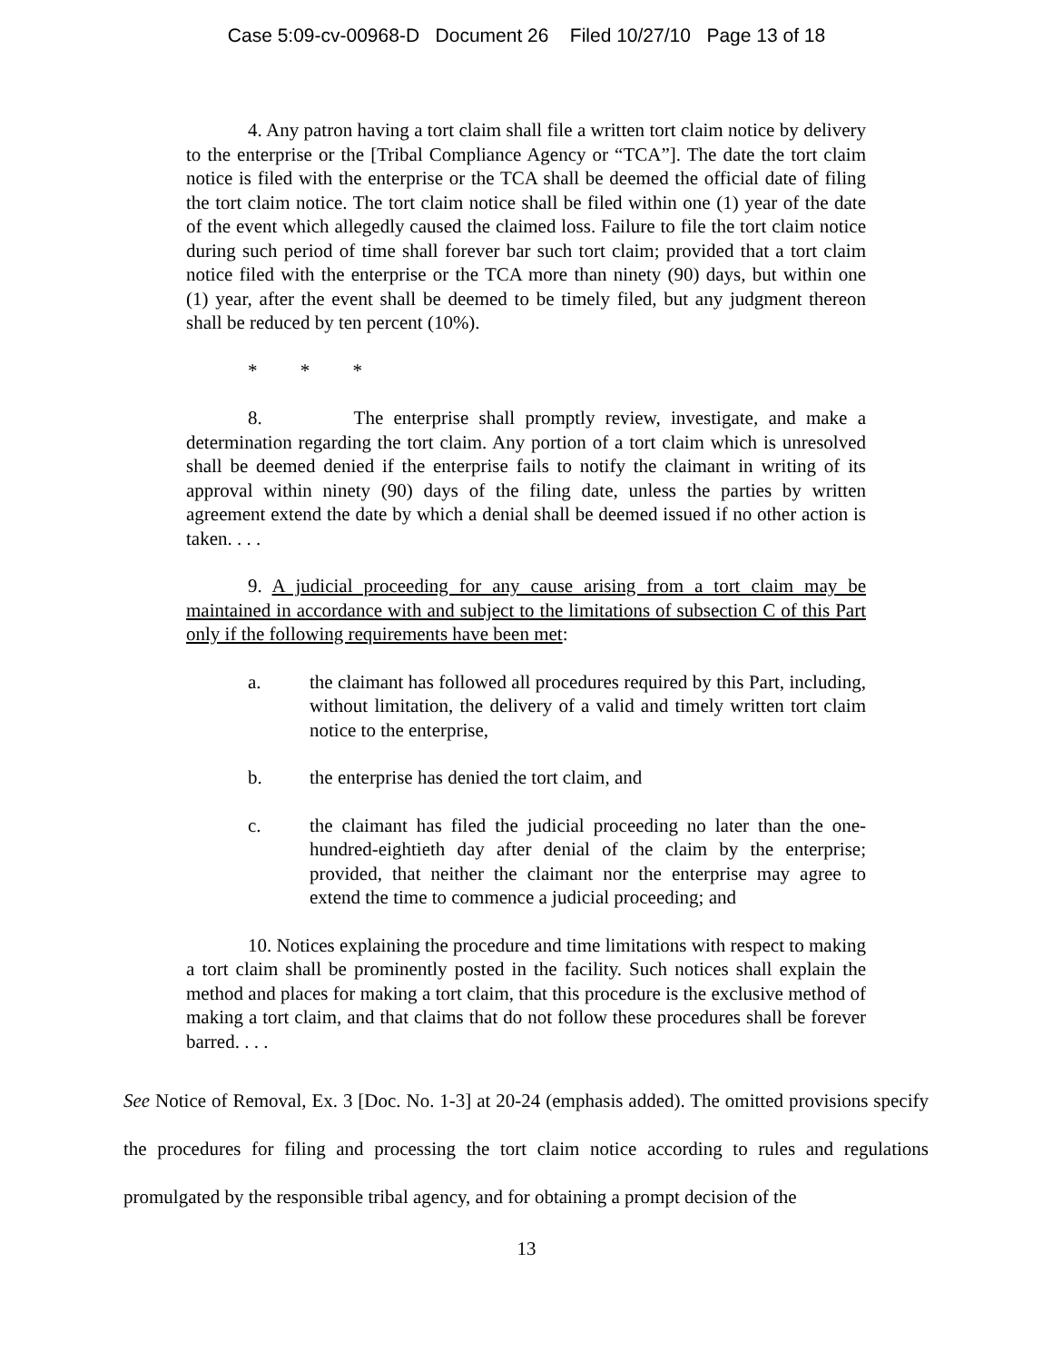Case 5:09-cv-00968-D Document 26 Filed 10/27/10 Page 13 of 18
4. Any patron having a tort claim shall file a written tort claim notice by delivery to the enterprise or the [Tribal Compliance Agency or “TCA”]. The date the tort claim notice is filed with the enterprise or the TCA shall be deemed the official date of filing the tort claim notice. The tort claim notice shall be filed within one (1) year of the date of the event which allegedly caused the claimed loss. Failure to file the tort claim notice during such period of time shall forever bar such tort claim; provided that a tort claim notice filed with the enterprise or the TCA more than ninety (90) days, but within one (1) year, after the event shall be deemed to be timely filed, but any judgment thereon shall be reduced by ten percent (10%).
* * *
8. The enterprise shall promptly review, investigate, and make a determination regarding the tort claim. Any portion of a tort claim which is unresolved shall be deemed denied if the enterprise fails to notify the claimant in writing of its approval within ninety (90) days of the filing date, unless the parties by written agreement extend the date by which a denial shall be deemed issued if no other action is taken. . . .
9. A judicial proceeding for any cause arising from a tort claim may be maintained in accordance with and subject to the limitations of subsection C of this Part only if the following requirements have been met:
a. the claimant has followed all procedures required by this Part, including, without limitation, the delivery of a valid and timely written tort claim notice to the enterprise,
b. the enterprise has denied the tort claim, and
c. the claimant has filed the judicial proceeding no later than the one-hundred-eightieth day after denial of the claim by the enterprise; provided, that neither the claimant nor the enterprise may agree to extend the time to commence a judicial proceeding; and
10. Notices explaining the procedure and time limitations with respect to making a tort claim shall be prominently posted in the facility. Such notices shall explain the method and places for making a tort claim, that this procedure is the exclusive method of making a tort claim, and that claims that do not follow these procedures shall be forever barred. . . .
See Notice of Removal, Ex. 3 [Doc. No. 1-3] at 20-24 (emphasis added). The omitted provisions specify the procedures for filing and processing the tort claim notice according to rules and regulations promulgated by the responsible tribal agency, and for obtaining a prompt decision of the
13